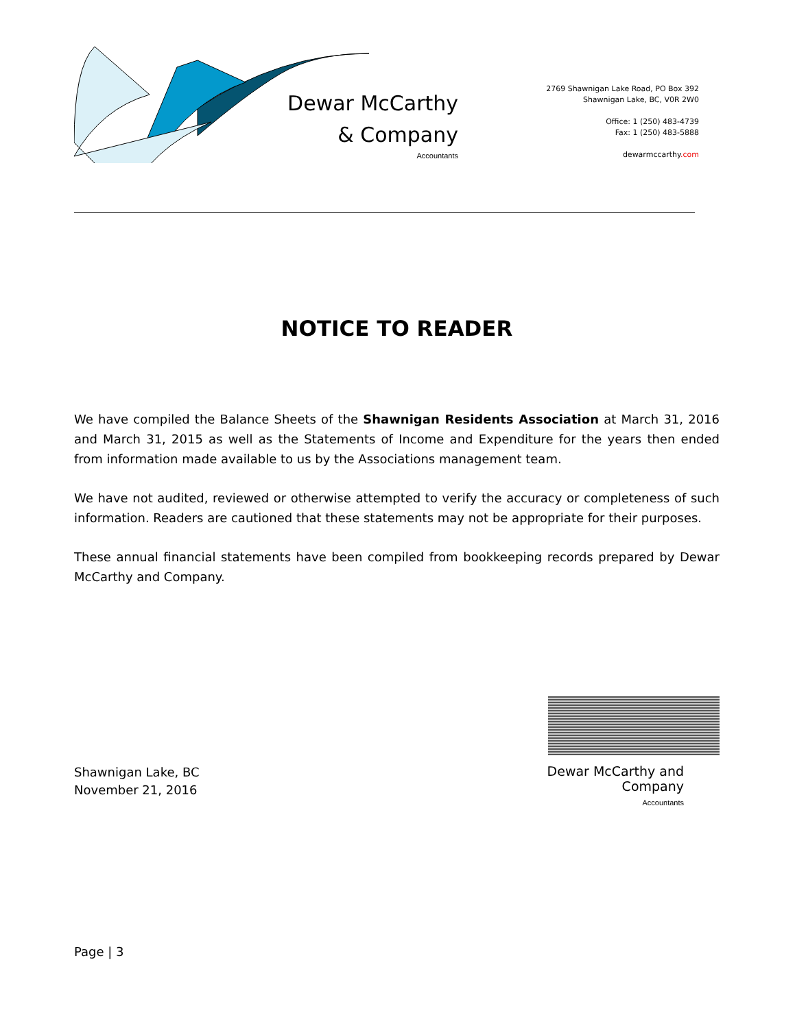Dewar McCarthy
& Company
Accountants
2769 Shawnigan Lake Road, PO Box 392
Shawnigan Lake, BC, V0R 2W0
Office: 1 (250) 483-4739
Fax: 1 (250) 483-5888
dewarmccarthy.com
NOTICE TO READER
We have compiled the Balance Sheets of the Shawnigan Residents Association at March 31, 2016 and March 31, 2015 as well as the Statements of Income and Expenditure for the years then ended from information made available to us by the Associations management team.
We have not audited, reviewed or otherwise attempted to verify the accuracy or completeness of such information. Readers are cautioned that these statements may not be appropriate for their purposes.
These annual financial statements have been compiled from bookkeeping records prepared by Dewar McCarthy and Company.
Shawnigan Lake, BC
November 21, 2016
Dewar McCarthy and Company
Accountants
Page | 3